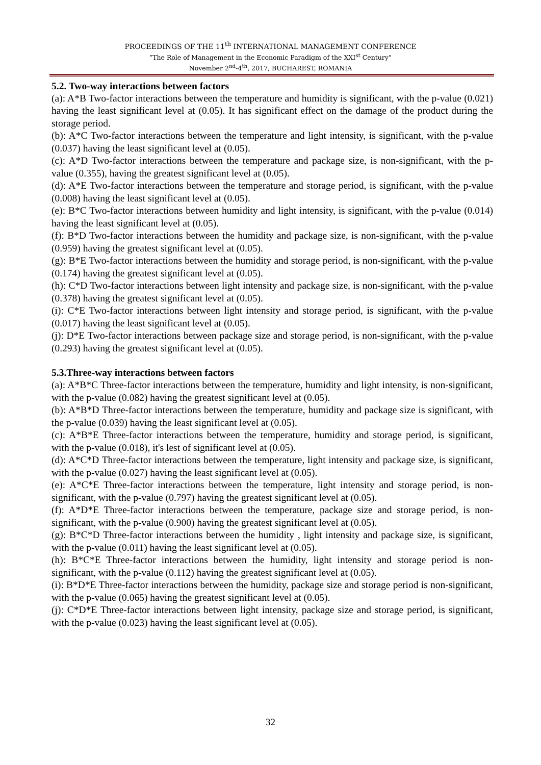PROCEEDINGS OF THE 11<sup>th</sup> INTERNATIONAL MANAGEMENT CONFERENCE
“The Role of Management in the Economic Paradigm of the XXI<sup>st</sup> Century”
November 2<sup>nd</sup>-4<sup>th</sup>, 2017, BUCHAREST, ROMANIA
5.2. Two-way interactions between factors
(a): A*B Two-factor interactions between the temperature and humidity is significant, with the p-value (0.021) having the least significant level at (0.05). It has significant effect on the damage of the product during the storage period.
(b): A*C Two-factor interactions between the temperature and light intensity, is significant, with the p-value (0.037) having the least significant level at (0.05).
(c): A*D Two-factor interactions between the temperature and package size, is non-significant, with the p-value (0.355), having the greatest significant level at (0.05).
(d): A*E Two-factor interactions between the temperature and storage period, is significant, with the p-value (0.008) having the least significant level at (0.05).
(e): B*C Two-factor interactions between humidity and light intensity, is significant, with the p-value (0.014) having the least significant level at (0.05).
(f): B*D Two-factor interactions between the humidity and package size, is non-significant, with the p-value (0.959) having the greatest significant level at (0.05).
(g): B*E Two-factor interactions between the humidity and storage period, is non-significant, with the p-value (0.174) having the greatest significant level at (0.05).
(h): C*D Two-factor interactions between light intensity and package size, is non-significant, with the p-value (0.378) having the greatest significant level at (0.05).
(i): C*E Two-factor interactions between light intensity and storage period, is significant, with the p-value (0.017) having the least significant level at (0.05).
(j): D*E Two-factor interactions between package size and storage period, is non-significant, with the p-value (0.293) having the greatest significant level at (0.05).
5.3.Three-way interactions between factors
(a): A*B*C Three-factor interactions between the temperature, humidity and light intensity, is non-significant, with the p-value (0.082) having the greatest significant level at (0.05).
(b): A*B*D Three-factor interactions between the temperature, humidity and package size is significant, with the p-value (0.039) having the least significant level at (0.05).
(c): A*B*E Three-factor interactions between the temperature, humidity and storage period, is significant, with the p-value (0.018), it's lest of significant level at (0.05).
(d): A*C*D Three-factor interactions between the temperature, light intensity and package size, is significant, with the p-value (0.027) having the least significant level at (0.05).
(e): A*C*E Three-factor interactions between the temperature, light intensity and storage period, is non-significant, with the p-value (0.797) having the greatest significant level at (0.05).
(f): A*D*E Three-factor interactions between the temperature, package size and storage period, is non-significant, with the p-value (0.900) having the greatest significant level at (0.05).
(g): B*C*D Three-factor interactions between the humidity , light intensity and package size, is significant, with the p-value (0.011) having the least significant level at (0.05).
(h): B*C*E Three-factor interactions between the humidity, light intensity and storage period is non-significant, with the p-value (0.112) having the greatest significant level at (0.05).
(i): B*D*E Three-factor interactions between the humidity, package size and storage period is non-significant, with the p-value (0.065) having the greatest significant level at (0.05).
(j): C*D*E Three-factor interactions between light intensity, package size and storage period, is significant, with the p-value (0.023) having the least significant level at (0.05).
32